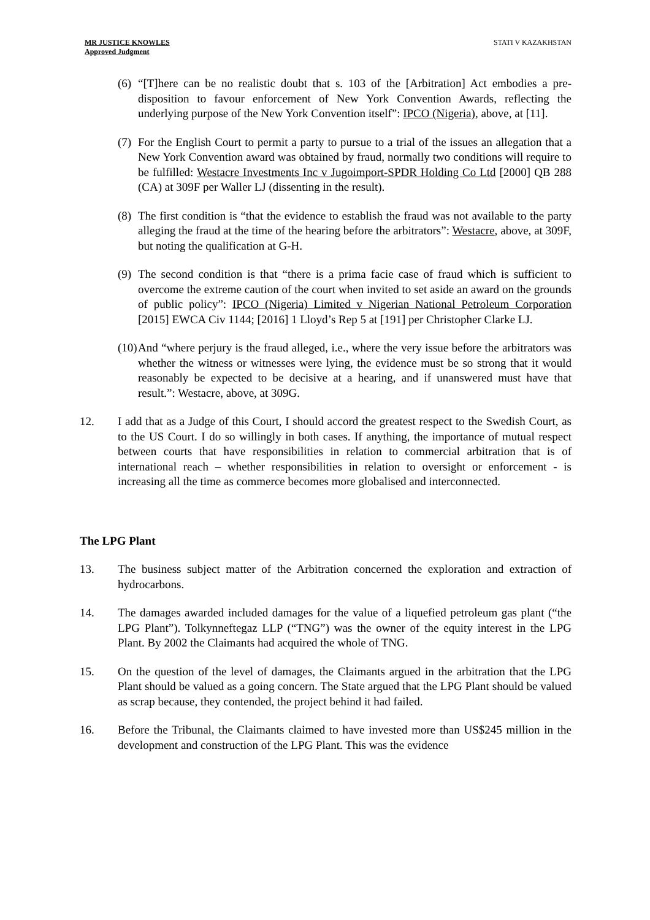MR JUSTICE KNOWLES
Approved Judgment
STATI V KAZAKHSTAN
(6)
“[T]here can be no realistic doubt that s. 103 of the [Arbitration] Act embodies a pre-disposition to favour enforcement of New York Convention Awards, reflecting the underlying purpose of the New York Convention itself”: IPCO (Nigeria), above, at [11].
(7)
For the English Court to permit a party to pursue to a trial of the issues an allegation that a New York Convention award was obtained by fraud, normally two conditions will require to be fulfilled: Westacre Investments Inc v Jugoimport-SPDR Holding Co Ltd [2000] QB 288 (CA) at 309F per Waller LJ (dissenting in the result).
(8)
The first condition is “that the evidence to establish the fraud was not available to the party alleging the fraud at the time of the hearing before the arbitrators”: Westacre, above, at 309F, but noting the qualification at G-H.
(9)
The second condition is that “there is a prima facie case of fraud which is sufficient to overcome the extreme caution of the court when invited to set aside an award on the grounds of public policy”: IPCO (Nigeria) Limited v Nigerian National Petroleum Corporation [2015] EWCA Civ 1144; [2016] 1 Lloyd’s Rep 5 at [191] per Christopher Clarke LJ.
(10)
And “where perjury is the fraud alleged, i.e., where the very issue before the arbitrators was whether the witness or witnesses were lying, the evidence must be so strong that it would reasonably be expected to be decisive at a hearing, and if unanswered must have that result.”: Westacre, above, at 309G.
12. I add that as a Judge of this Court, I should accord the greatest respect to the Swedish Court, as to the US Court. I do so willingly in both cases. If anything, the importance of mutual respect between courts that have responsibilities in relation to commercial arbitration that is of international reach – whether responsibilities in relation to oversight or enforcement - is increasing all the time as commerce becomes more globalised and interconnected.
The LPG Plant
13. The business subject matter of the Arbitration concerned the exploration and extraction of hydrocarbons.
14. The damages awarded included damages for the value of a liquefied petroleum gas plant (“the LPG Plant”). Tolkynneftegaz LLP (“TNG”) was the owner of the equity interest in the LPG Plant. By 2002 the Claimants had acquired the whole of TNG.
15. On the question of the level of damages, the Claimants argued in the arbitration that the LPG Plant should be valued as a going concern. The State argued that the LPG Plant should be valued as scrap because, they contended, the project behind it had failed.
16. Before the Tribunal, the Claimants claimed to have invested more than US$245 million in the development and construction of the LPG Plant. This was the evidence